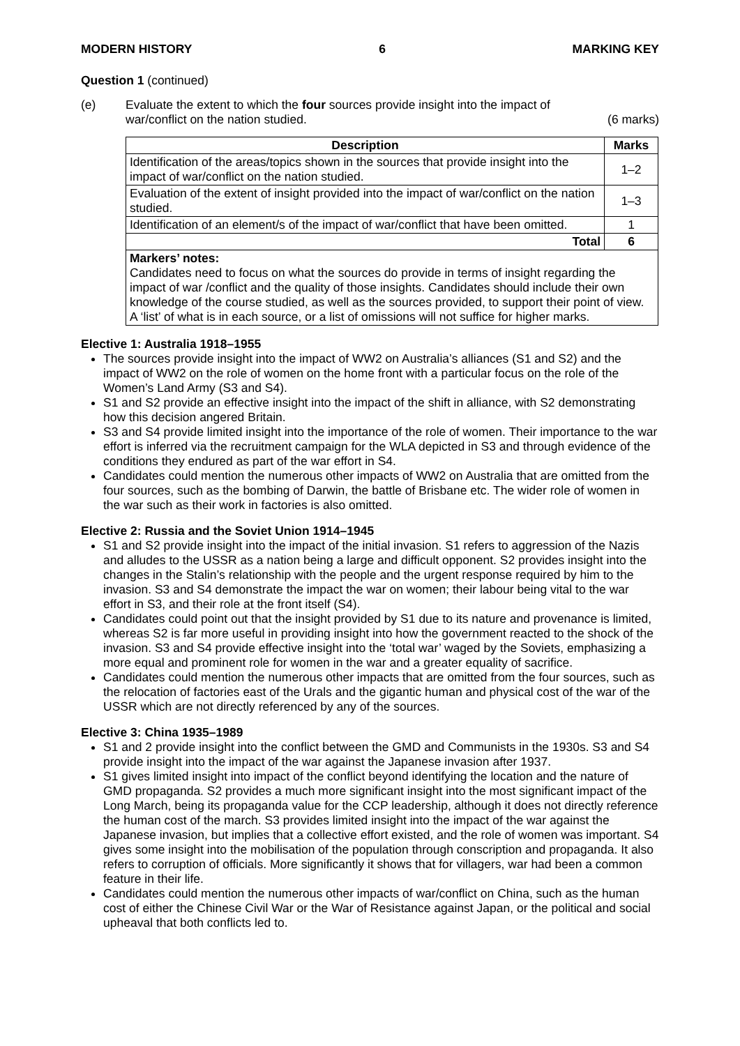MODERN HISTORY 6 MARKING KEY
Question 1 (continued)
(e) Evaluate the extent to which the four sources provide insight into the impact of
war/conflict on the nation studied. (6 marks)
| Description | Marks |
| --- | --- |
| Identification of the areas/topics shown in the sources that provide insight into the impact of war/conflict on the nation studied. | 1–2 |
| Evaluation of the extent of insight provided into the impact of war/conflict on the nation studied. | 1–3 |
| Identification of an element/s of the impact of war/conflict that have been omitted. | 1 |
| Total | 6 |
| Markers’ notes: Candidates need to focus on what the sources do provide in terms of insight regarding the impact of war /conflict and the quality of those insights. Candidates should include their own knowledge of the course studied, as well as the sources provided, to support their point of view. A ‘list’ of what is in each source, or a list of omissions will not suffice for higher marks. | |
Elective 1: Australia 1918–1955
The sources provide insight into the impact of WW2 on Australia’s alliances (S1 and S2) and the impact of WW2 on the role of women on the home front with a particular focus on the role of the Women’s Land Army (S3 and S4).
S1 and S2 provide an effective insight into the impact of the shift in alliance, with S2 demonstrating how this decision angered Britain.
S3 and S4 provide limited insight into the importance of the role of women. Their importance to the war effort is inferred via the recruitment campaign for the WLA depicted in S3 and through evidence of the conditions they endured as part of the war effort in S4.
Candidates could mention the numerous other impacts of WW2 on Australia that are omitted from the four sources, such as the bombing of Darwin, the battle of Brisbane etc. The wider role of women in the war such as their work in factories is also omitted.
Elective 2: Russia and the Soviet Union 1914–1945
S1 and S2 provide insight into the impact of the initial invasion. S1 refers to aggression of the Nazis and alludes to the USSR as a nation being a large and difficult opponent. S2 provides insight into the changes in the Stalin’s relationship with the people and the urgent response required by him to the invasion. S3 and S4 demonstrate the impact the war on women; their labour being vital to the war effort in S3, and their role at the front itself (S4).
Candidates could point out that the insight provided by S1 due to its nature and provenance is limited, whereas S2 is far more useful in providing insight into how the government reacted to the shock of the invasion. S3 and S4 provide effective insight into the ‘total war’ waged by the Soviets, emphasizing a more equal and prominent role for women in the war and a greater equality of sacrifice.
Candidates could mention the numerous other impacts that are omitted from the four sources, such as the relocation of factories east of the Urals and the gigantic human and physical cost of the war of the USSR which are not directly referenced by any of the sources.
Elective 3: China 1935–1989
S1 and 2 provide insight into the conflict between the GMD and Communists in the 1930s. S3 and S4 provide insight into the impact of the war against the Japanese invasion after 1937.
S1 gives limited insight into impact of the conflict beyond identifying the location and the nature of GMD propaganda. S2 provides a much more significant insight into the most significant impact of the Long March, being its propaganda value for the CCP leadership, although it does not directly reference the human cost of the march. S3 provides limited insight into the impact of the war against the Japanese invasion, but implies that a collective effort existed, and the role of women was important. S4 gives some insight into the mobilisation of the population through conscription and propaganda. It also refers to corruption of officials. More significantly it shows that for villagers, war had been a common feature in their life.
Candidates could mention the numerous other impacts of war/conflict on China, such as the human cost of either the Chinese Civil War or the War of Resistance against Japan, or the political and social upheaval that both conflicts led to.